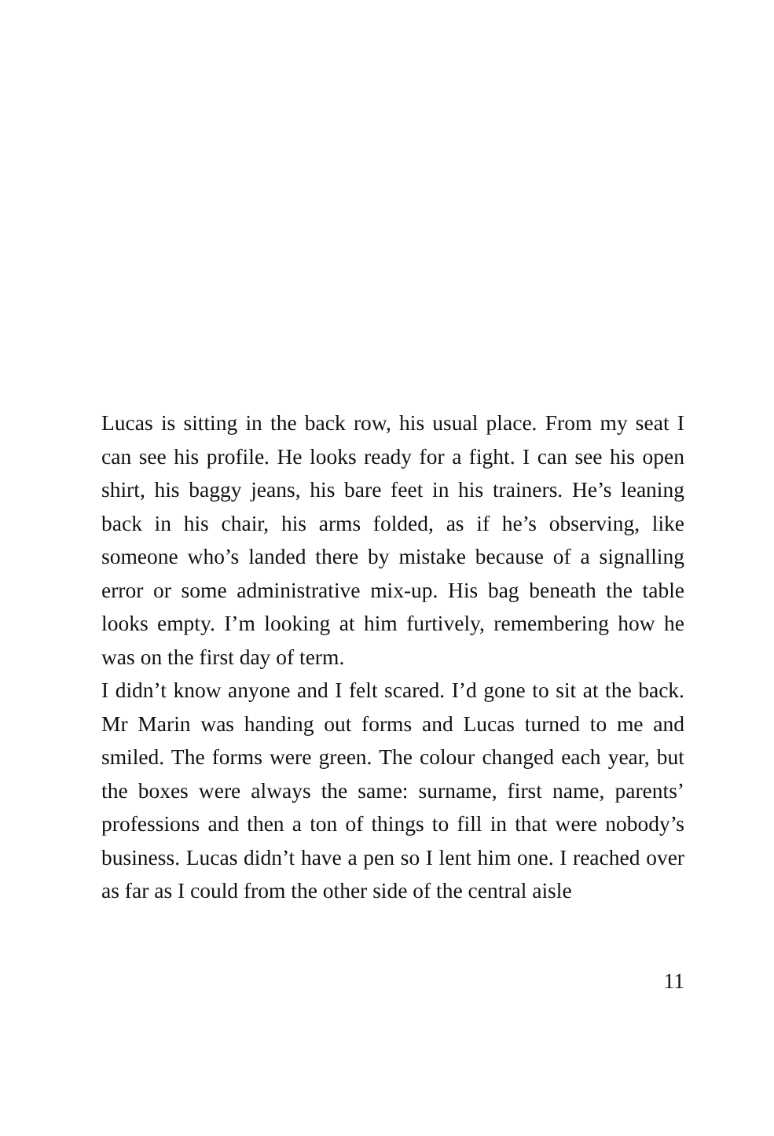Lucas is sitting in the back row, his usual place. From my seat I can see his profile. He looks ready for a fight. I can see his open shirt, his baggy jeans, his bare feet in his trainers. He’s leaning back in his chair, his arms folded, as if he’s observing, like someone who’s landed there by mistake because of a signalling error or some administrative mix-up. His bag beneath the table looks empty. I’m looking at him furtively, remembering how he was on the first day of term.
I didn’t know anyone and I felt scared. I’d gone to sit at the back. Mr Marin was handing out forms and Lucas turned to me and smiled. The forms were green. The colour changed each year, but the boxes were always the same: surname, first name, parents’ professions and then a ton of things to fill in that were nobody’s business. Lucas didn’t have a pen so I lent him one. I reached over as far as I could from the other side of the central aisle
11